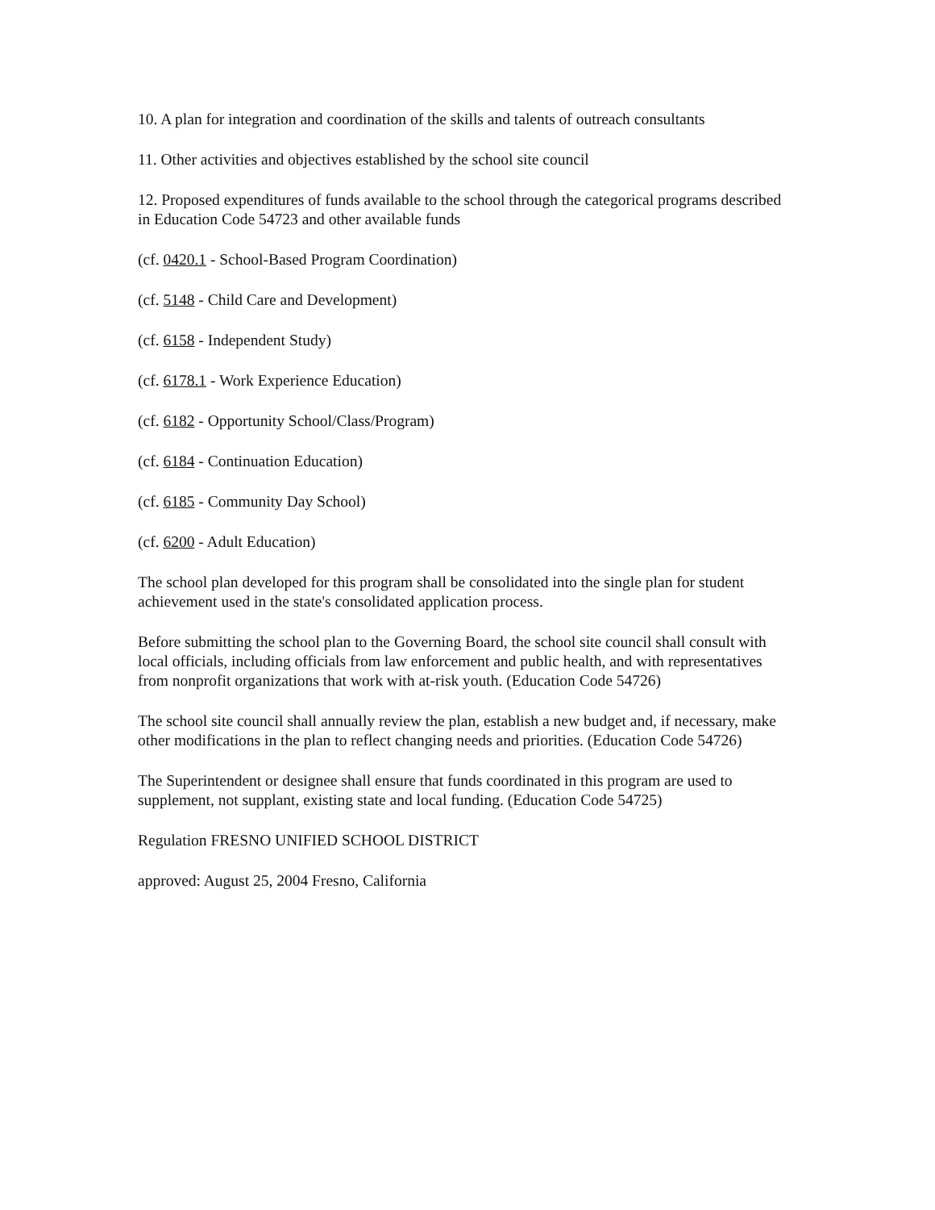10. A plan for integration and coordination of the skills and talents of outreach consultants
11. Other activities and objectives established by the school site council
12. Proposed expenditures of funds available to the school through the categorical programs described in Education Code 54723 and other available funds
(cf. 0420.1 - School-Based Program Coordination)
(cf. 5148 - Child Care and Development)
(cf. 6158 - Independent Study)
(cf. 6178.1 - Work Experience Education)
(cf. 6182 - Opportunity School/Class/Program)
(cf. 6184 - Continuation Education)
(cf. 6185 - Community Day School)
(cf. 6200 - Adult Education)
The school plan developed for this program shall be consolidated into the single plan for student achievement used in the state's consolidated application process.
Before submitting the school plan to the Governing Board, the school site council shall consult with local officials, including officials from law enforcement and public health, and with representatives from nonprofit organizations that work with at-risk youth. (Education Code 54726)
The school site council shall annually review the plan, establish a new budget and, if necessary, make other modifications in the plan to reflect changing needs and priorities. (Education Code 54726)
The Superintendent or designee shall ensure that funds coordinated in this program are used to supplement, not supplant, existing state and local funding. (Education Code 54725)
Regulation FRESNO UNIFIED SCHOOL DISTRICT
approved: August 25, 2004 Fresno, California